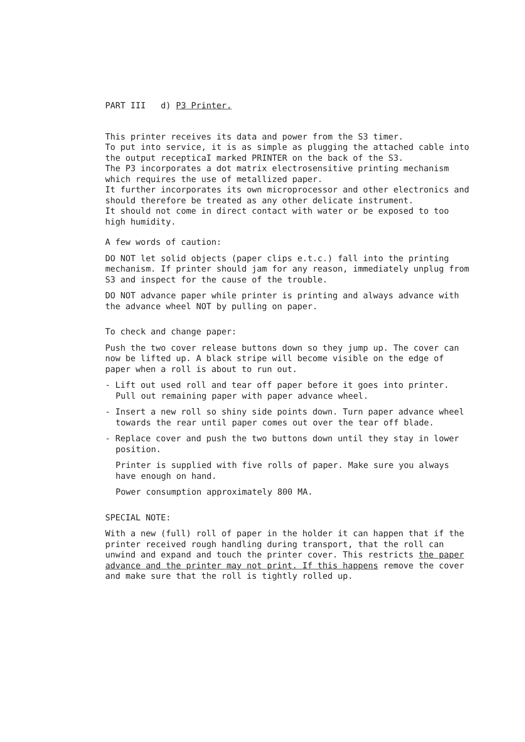PART III d) P3 Printer.
This printer receives its data and power from the S3 timer.
To put into service, it is as simple as plugging the attached cable into the output recepticaI marked PRINTER on the back of the S3.
The P3 incorporates a dot matrix electrosensitive printing mechanism which requires the use of metallized paper.
It further incorporates its own microprocessor and other electronics and should therefore be treated as any other delicate instrument.
It should not come in direct contact with water or be exposed to too high humidity.
A few words of caution:
DO NOT let solid objects (paper clips e.t.c.) fall into the printing mechanism. If printer should jam for any reason, immediately unplug from S3 and inspect for the cause of the trouble.
DO NOT advance paper while printer is printing and always advance with the advance wheel NOT by pulling on paper.
To check and change paper:
Push the two cover release buttons down so they jump up. The cover can now be lifted up. A black stripe will become visible on the edge of paper when a roll is about to run out.
- Lift out used roll and tear off paper before it goes into printer. Pull out remaining paper with paper advance wheel.
- Insert a new roll so shiny side points down. Turn paper advance wheel towards the rear until paper comes out over the tear off blade.
- Replace cover and push the two buttons down until they stay in lower position.
Printer is supplied with five rolls of paper. Make sure you always have enough on hand.
Power consumption approximately 800 MA.
SPECIAL NOTE:
With a new (full) roll of paper in the holder it can happen that if the printer received rough handling during transport, that the roll can unwind and expand and touch the printer cover. This restricts the paper advance and the printer may not print. If this happens remove the cover and make sure that the roll is tightly rolled up.